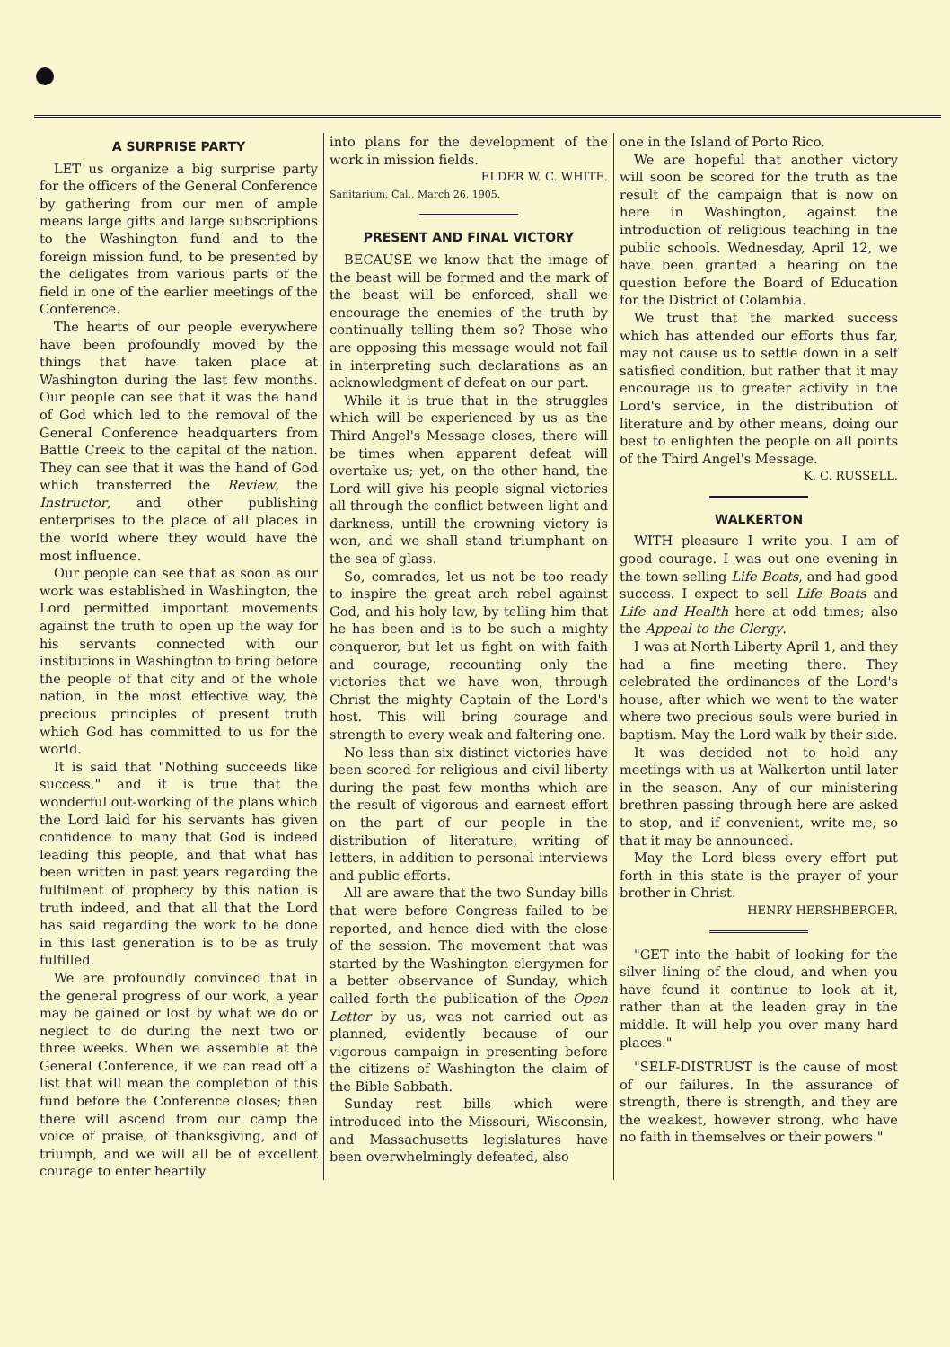A SURPRISE PARTY
LET us organize a big surprise party for the officers of the General Conference by gathering from our men of ample means large gifts and large subscriptions to the Washington fund and to the foreign mission fund, to be presented by the deligates from various parts of the field in one of the earlier meetings of the Conference.
The hearts of our people everywhere have been profoundly moved by the things that have taken place at Washington during the last few months. Our people can see that it was the hand of God which led to the removal of the General Conference headquarters from Battle Creek to the capital of the nation. They can see that it was the hand of God which transferred the Review, the Instructor, and other publishing enterprises to the place of all places in the world where they would have the most influence.
Our people can see that as soon as our work was established in Washington, the Lord permitted important movements against the truth to open up the way for his servants connected with our institutions in Washington to bring before the people of that city and of the whole nation, in the most effective way, the precious principles of present truth which God has committed to us for the world.
It is said that "Nothing succeeds like success," and it is true that the wonderful out-working of the plans which the Lord laid for his servants has given confidence to many that God is indeed leading this people, and that what has been written in past years regarding the fulfilment of prophecy by this nation is truth indeed, and that all that the Lord has said regarding the work to be done in this last generation is to be as truly fulfilled.
We are profoundly convinced that in the general progress of our work, a year may be gained or lost by what we do or neglect to do during the next two or three weeks. When we assemble at the General Conference, if we can read off a list that will mean the completion of this fund before the Conference closes; then there will ascend from our camp the voice of praise, of thanksgiving, and of triumph, and we will all be of excellent courage to enter heartily
into plans for the development of the work in mission fields.
ELDER W. C. WHITE.
Sanitarium, Cal., March 26, 1905.
PRESENT AND FINAL VICTORY
BECAUSE we know that the image of the beast will be formed and the mark of the beast will be enforced, shall we encourage the enemies of the truth by continually telling them so? Those who are opposing this message would not fail in interpreting such declarations as an acknowledgment of defeat on our part.
While it is true that in the struggles which will be experienced by us as the Third Angel's Message closes, there will be times when apparent defeat will overtake us; yet, on the other hand, the Lord will give his people signal victories all through the conflict between light and darkness, untill the crowning victory is won, and we shall stand triumphant on the sea of glass.
So, comrades, let us not be too ready to inspire the great arch rebel against God, and his holy law, by telling him that he has been and is to be such a mighty conqueror, but let us fight on with faith and courage, recounting only the victories that we have won, through Christ the mighty Captain of the Lord's host. This will bring courage and strength to every weak and faltering one.
No less than six distinct victories have been scored for religious and civil liberty during the past few months which are the result of vigorous and earnest effort on the part of our people in the distribution of literature, writing of letters, in addition to personal interviews and public efforts.
All are aware that the two Sunday bills that were before Congress failed to be reported, and hence died with the close of the session. The movement that was started by the Washington clergymen for a better observance of Sunday, which called forth the publication of the Open Letter by us, was not carried out as planned, evidently because of our vigorous campaign in presenting before the citizens of Washington the claim of the Bible Sabbath.
Sunday rest bills which were introduced into the Missouri, Wisconsin, and Massachusetts legislatures have been overwhelmingly defeated, also
one in the Island of Porto Rico.
We are hopeful that another victory will soon be scored for the truth as the result of the campaign that is now on here in Washington, against the introduction of religious teaching in the public schools. Wednesday, April 12, we have been granted a hearing on the question before the Board of Education for the District of Colambia.
We trust that the marked success which has attended our efforts thus far, may not cause us to settle down in a self satisfied condition, but rather that it may encourage us to greater activity in the Lord's service, in the distribution of literature and by other means, doing our best to enlighten the people on all points of the Third Angel's Message.
K. C. RUSSELL.
WALKERTON
WITH pleasure I write you. I am of good courage. I was out one evening in the town selling Life Boats, and had good success. I expect to sell Life Boats and Life and Health here at odd times; also the Appeal to the Clergy.
I was at North Liberty April 1, and they had a fine meeting there. They celebrated the ordinances of the Lord's house, after which we went to the water where two precious souls were buried in baptism. May the Lord walk by their side.
It was decided not to hold any meetings with us at Walkerton until later in the season. Any of our ministering brethren passing through here are asked to stop, and if convenient, write me, so that it may be announced.
May the Lord bless every effort put forth in this state is the prayer of your brother in Christ.
HENRY HERSHBERGER.
"GET into the habit of looking for the silver lining of the cloud, and when you have found it continue to look at it, rather than at the leaden gray in the middle. It will help you over many hard places."
"SELF-DISTRUST is the cause of most of our failures. In the assurance of strength, there is strength, and they are the weakest, however strong, who have no faith in themselves or their powers."